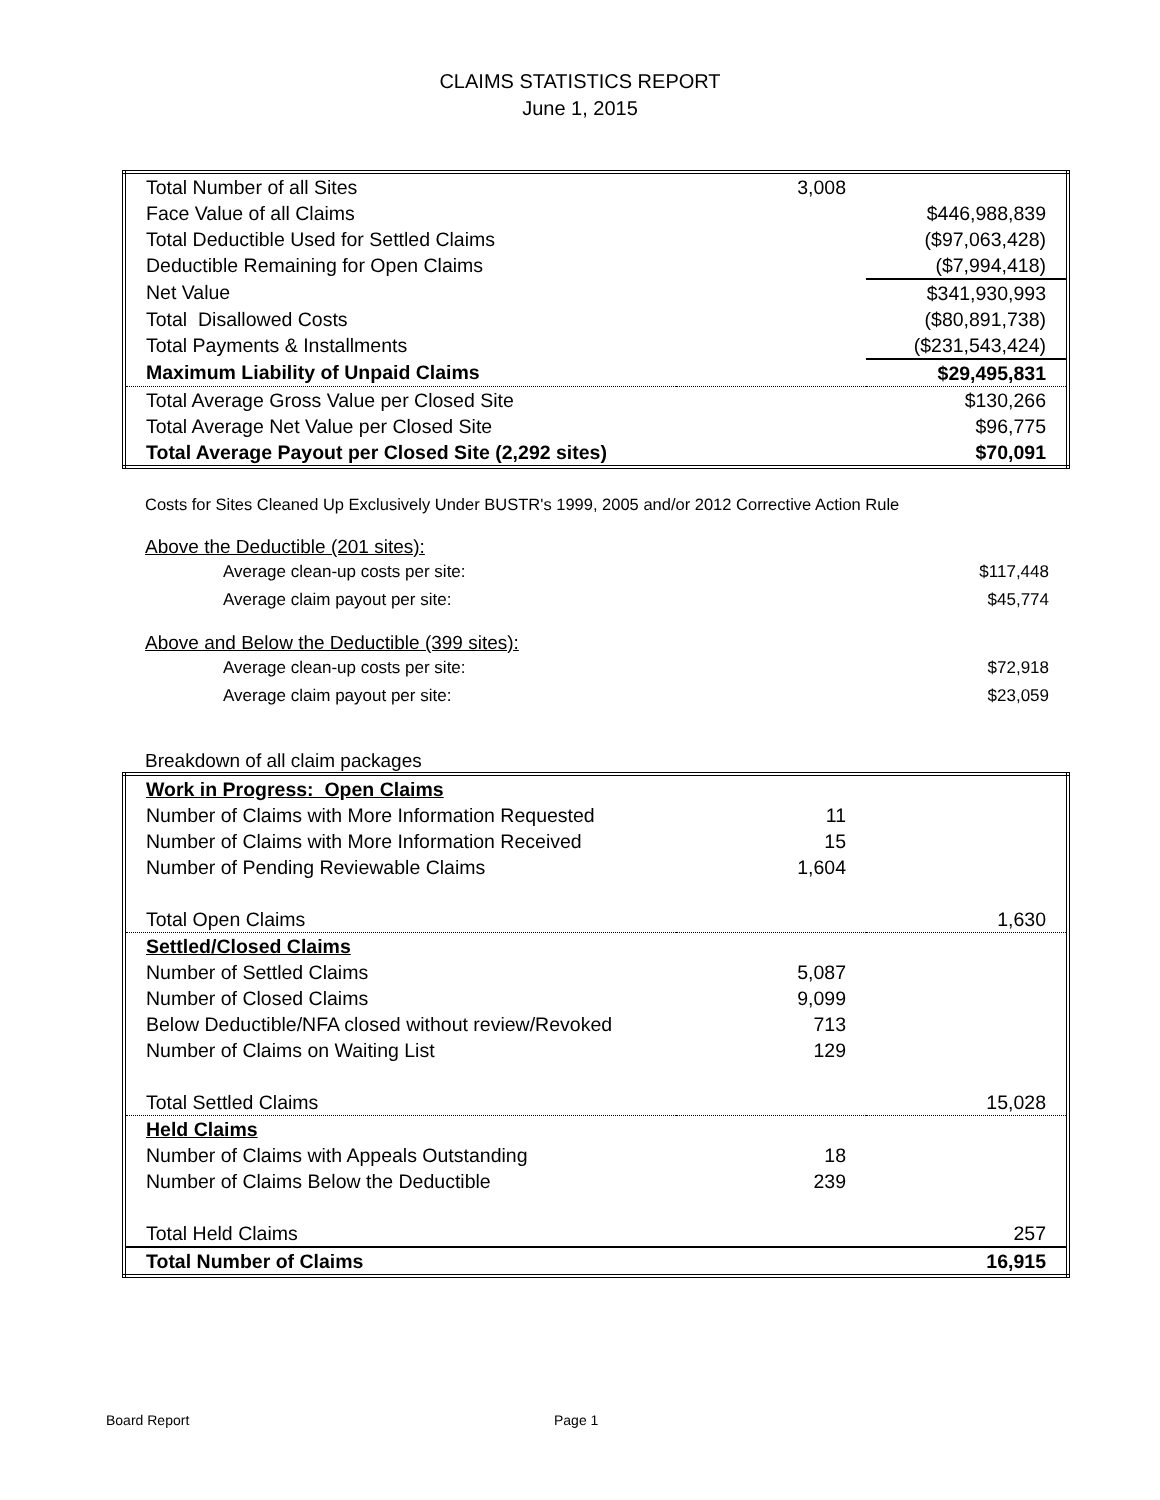CLAIMS STATISTICS REPORT
June 1, 2015
| Total Number of all Sites | 3,008 | |
| Face Value of all Claims | | $446,988,839 |
| Total Deductible Used for Settled Claims | | ($97,063,428) |
| Deductible Remaining for Open Claims | | ($7,994,418) |
| Net Value | | $341,930,993 |
| Total Disallowed Costs | | ($80,891,738) |
| Total Payments & Installments | | ($231,543,424) |
| Maximum Liability of Unpaid Claims | | $29,495,831 |
| Total Average Gross Value per Closed Site | | $130,266 |
| Total Average Net Value per Closed Site | | $96,775 |
| Total Average Payout per Closed Site (2,292 sites) | | $70,091 |
Costs for Sites Cleaned Up Exclusively Under BUSTR's 1999, 2005 and/or 2012 Corrective Action Rule
Above the Deductible (201 sites):
| Average clean-up costs per site: | $117,448 |
| Average claim payout per site: | $45,774 |
Above and Below the Deductible (399 sites):
| Average clean-up costs per site: | $72,918 |
| Average claim payout per site: | $23,059 |
Breakdown of all claim packages
| Work in Progress: Open Claims | | |
| Number of Claims with More Information Requested | 11 | |
| Number of Claims with More Information Received | 15 | |
| Number of Pending Reviewable Claims | 1,604 | |
| Total Open Claims | | 1,630 |
| Settled/Closed Claims | | |
| Number of Settled Claims | 5,087 | |
| Number of Closed Claims | 9,099 | |
| Below Deductible/NFA closed without review/Revoked | 713 | |
| Number of Claims on Waiting List | 129 | |
| Total Settled Claims | | 15,028 |
| Held Claims | | |
| Number of Claims with Appeals Outstanding | 18 | |
| Number of Claims Below the Deductible | 239 | |
| Total Held Claims | | 257 |
| Total Number of Claims | | 16,915 |
Board Report Page 1